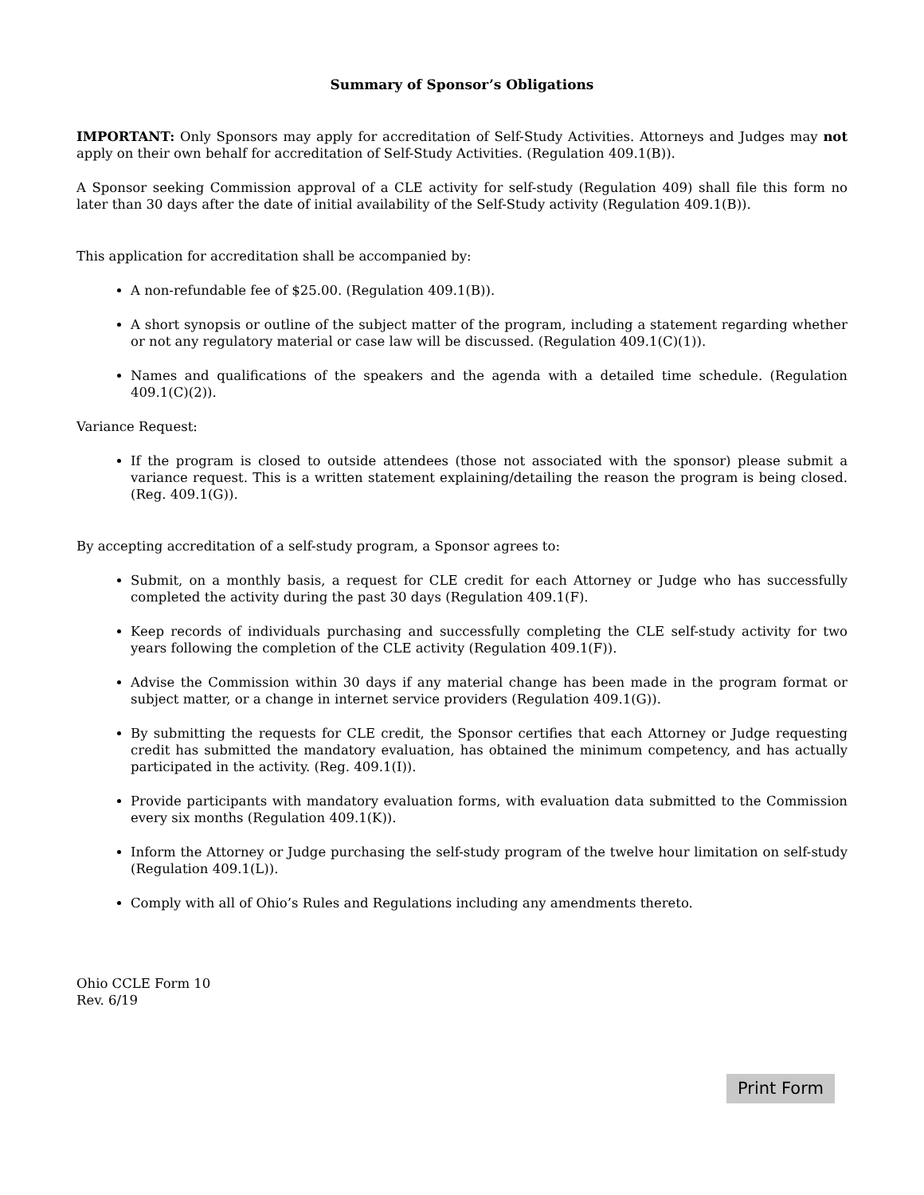Summary of Sponsor’s Obligations
IMPORTANT: Only Sponsors may apply for accreditation of Self-Study Activities. Attorneys and Judges may not apply on their own behalf for accreditation of Self-Study Activities. (Regulation 409.1(B)).
A Sponsor seeking Commission approval of a CLE activity for self-study (Regulation 409) shall file this form no later than 30 days after the date of initial availability of the Self-Study activity (Regulation 409.1(B)).
This application for accreditation shall be accompanied by:
A non-refundable fee of $25.00. (Regulation 409.1(B)).
A short synopsis or outline of the subject matter of the program, including a statement regarding whether or not any regulatory material or case law will be discussed. (Regulation 409.1(C)(1)).
Names and qualifications of the speakers and the agenda with a detailed time schedule. (Regulation 409.1(C)(2)).
Variance Request:
If the program is closed to outside attendees (those not associated with the sponsor) please submit a variance request. This is a written statement explaining/detailing the reason the program is being closed. (Reg. 409.1(G)).
By accepting accreditation of a self-study program, a Sponsor agrees to:
Submit, on a monthly basis, a request for CLE credit for each Attorney or Judge who has successfully completed the activity during the past 30 days (Regulation 409.1(F).
Keep records of individuals purchasing and successfully completing the CLE self-study activity for two years following the completion of the CLE activity (Regulation 409.1(F)).
Advise the Commission within 30 days if any material change has been made in the program format or subject matter, or a change in internet service providers (Regulation 409.1(G)).
By submitting the requests for CLE credit, the Sponsor certifies that each Attorney or Judge requesting credit has submitted the mandatory evaluation, has obtained the minimum competency, and has actually participated in the activity. (Reg. 409.1(I)).
Provide participants with mandatory evaluation forms, with evaluation data submitted to the Commission every six months (Regulation 409.1(K)).
Inform the Attorney or Judge purchasing the self-study program of the twelve hour limitation on self-study (Regulation 409.1(L)).
Comply with all of Ohio’s Rules and Regulations including any amendments thereto.
Ohio CCLE Form 10
Rev. 6/19
Print Form